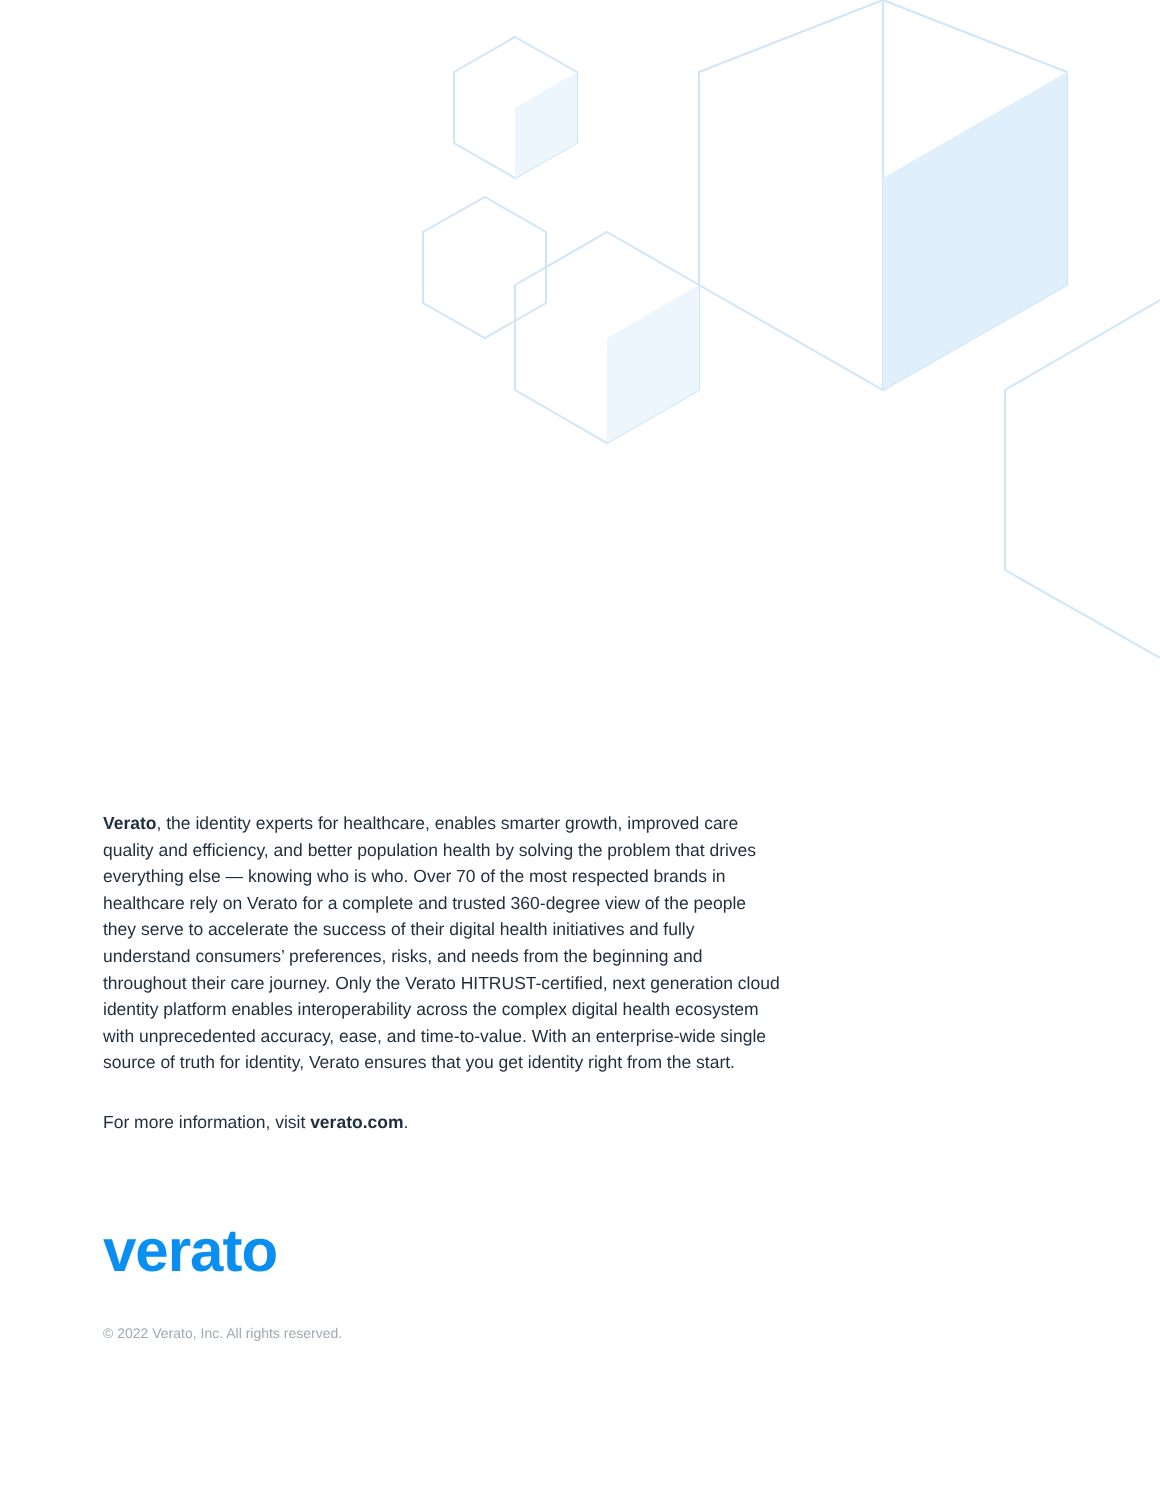Verato, the identity experts for healthcare, enables smarter growth, improved care quality and efficiency, and better population health by solving the problem that drives everything else — knowing who is who. Over 70 of the most respected brands in healthcare rely on Verato for a complete and trusted 360-degree view of the people they serve to accelerate the success of their digital health initiatives and fully understand consumers’ preferences, risks, and needs from the beginning and throughout their care journey. Only the Verato HITRUST-certified, next generation cloud identity platform enables interoperability across the complex digital health ecosystem with unprecedented accuracy, ease, and time-to-value. With an enterprise-wide single source of truth for identity, Verato ensures that you get identity right from the start.
For more information, visit verato.com.
verato
© 2022 Verato, Inc. All rights reserved.